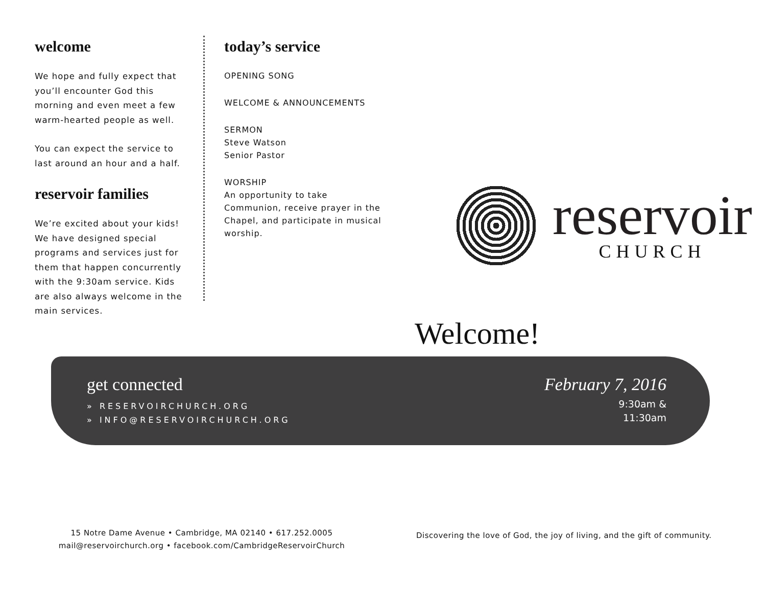welcome
We hope and fully expect that you’ll encounter God this morning and even meet a few warm-hearted people as well.
You can expect the service to last around an hour and a half.
reservoir families
We’re excited about your kids! We have designed special programs and services just for them that happen concurrently with the 9:30am service. Kids are also always welcome in the main services.
today’s service
OPENING SONG
WELCOME & ANNOUNCEMENTS
SERMON
Steve Watson
Senior Pastor
WORSHIP
An opportunity to take Communion, receive prayer in the Chapel, and participate in musical worship.
reservoir
CHURCH
Welcome!
get connected
» RESERVOIRCHURCH.ORG
» INFO@RESERVOIRCHURCH.ORG
February 7, 2016
9:30am &
11:30am
15 Notre Dame Avenue • Cambridge, MA 02140 • 617.252.0005
mail@reservoirchurch.org • facebook.com/CambridgeReservoirChurch
Discovering the love of God, the joy of living, and the gift of community.